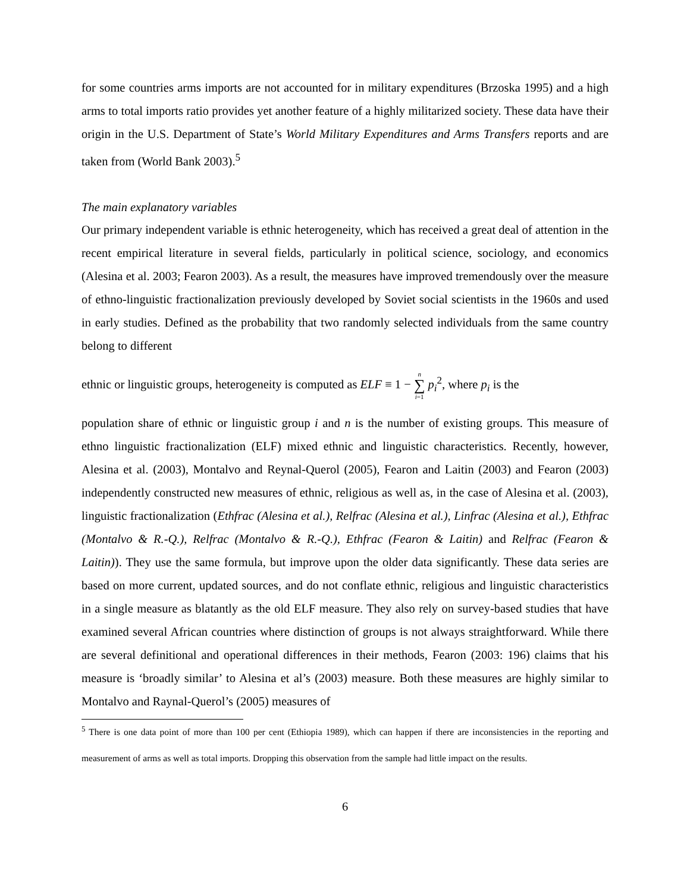for some countries arms imports are not accounted for in military expenditures (Brzoska 1995) and a high arms to total imports ratio provides yet another feature of a highly militarized society. These data have their origin in the U.S. Department of State’s World Military Expenditures and Arms Transfers reports and are taken from (World Bank 2003).<sup>5</sup>
The main explanatory variables
Our primary independent variable is ethnic heterogeneity, which has received a great deal of attention in the recent empirical literature in several fields, particularly in political science, sociology, and economics (Alesina et al. 2003; Fearon 2003). As a result, the measures have improved tremendously over the measure of ethno-linguistic fractionalization previously developed by Soviet social scientists in the 1960s and used in early studies. Defined as the probability that two randomly selected individuals from the same country belong to different
ethnic or linguistic groups, heterogeneity is computed as ELF ≡ 1 − n ∑ i=1 p<sub>i</sub><sup>2</sup>, where p<sub>i</sub> is the
population share of ethnic or linguistic group i and n is the number of existing groups. This measure of ethno linguistic fractionalization (ELF) mixed ethnic and linguistic characteristics. Recently, however, Alesina et al. (2003), Montalvo and Reynal-Querol (2005), Fearon and Laitin (2003) and Fearon (2003) independently constructed new measures of ethnic, religious as well as, in the case of Alesina et al. (2003), linguistic fractionalization (Ethfrac (Alesina et al.), Relfrac (Alesina et al.), Linfrac (Alesina et al.), Ethfrac (Montalvo & R.-Q.), Relfrac (Montalvo & R.-Q.), Ethfrac (Fearon & Laitin) and Relfrac (Fearon & Laitin)). They use the same formula, but improve upon the older data significantly. These data series are based on more current, updated sources, and do not conflate ethnic, religious and linguistic characteristics in a single measure as blatantly as the old ELF measure. They also rely on survey-based studies that have examined several African countries where distinction of groups is not always straightforward. While there are several definitional and operational differences in their methods, Fearon (2003: 196) claims that his measure is ‘broadly similar’ to Alesina et al’s (2003) measure. Both these measures are highly similar to Montalvo and Raynal-Querol’s (2005) measures of
<sup>5</sup> There is one data point of more than 100 per cent (Ethiopia 1989), which can happen if there are inconsistencies in the reporting and measurement of arms as well as total imports. Dropping this observation from the sample had little impact on the results.
6